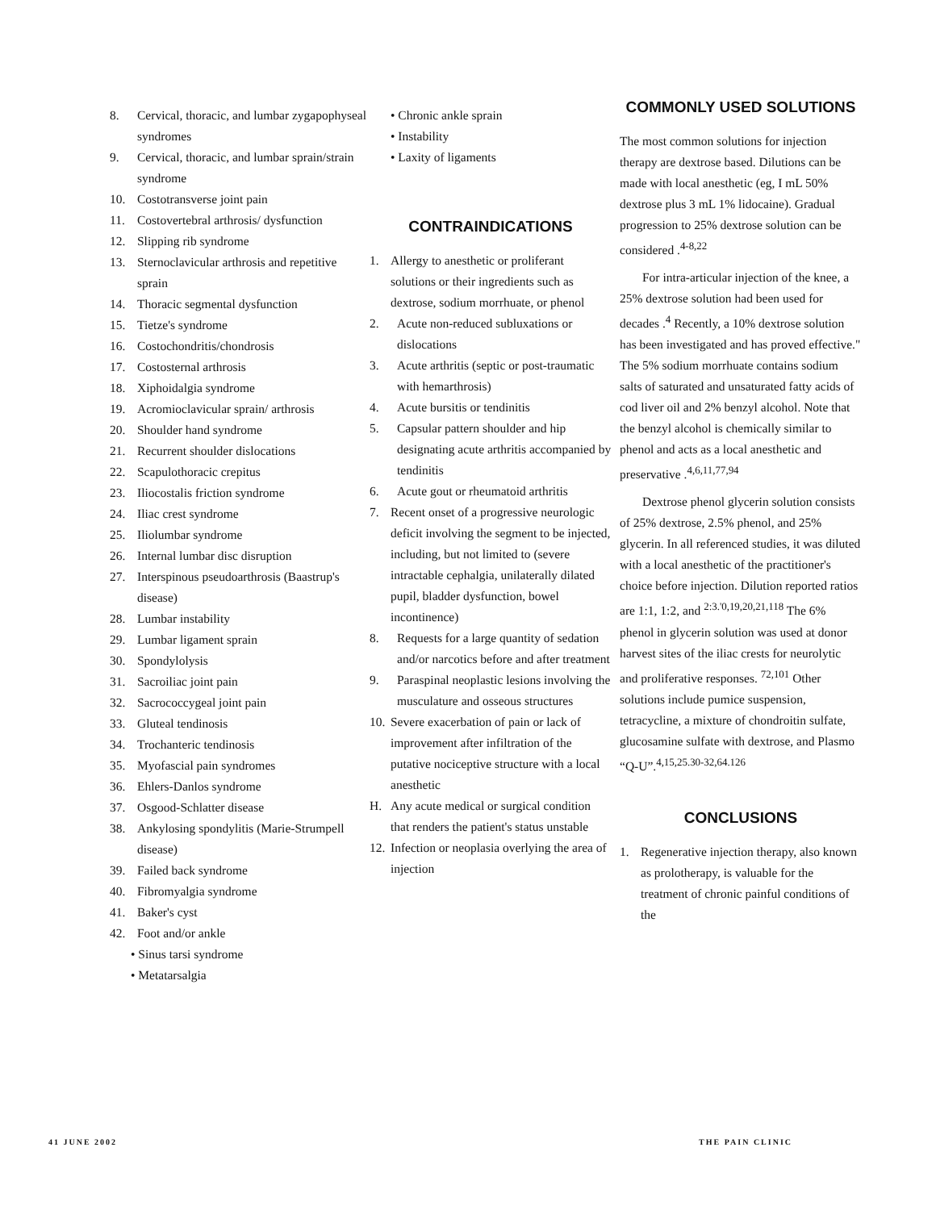8. Cervical, thoracic, and lumbar zygapophyseal syndromes
9. Cervical, thoracic, and lumbar sprain/strain syndrome
10. Costotransverse joint pain
11. Costovertebral arthrosis/ dysfunction
12. Slipping rib syndrome
13. Sternoclavicular arthrosis and repetitive sprain
14. Thoracic segmental dysfunction
15. Tietze's syndrome
16. Costochondritis/chondrosis
17. Costosternal arthrosis
18. Xiphoidalgia syndrome
19. Acromioclavicular sprain/ arthrosis
20. Shoulder hand syndrome
21. Recurrent shoulder dislocations
22. Scapulothoracic crepitus
23. Iliocostalis friction syndrome
24. Iliac crest syndrome
25. Iliolumbar syndrome
26. Internal lumbar disc disruption
27. Interspinous pseudoarthrosis (Baastrup's disease)
28. Lumbar instability
29. Lumbar ligament sprain
30. Spondylolysis
31. Sacroiliac joint pain
32. Sacrococcygeal joint pain
33. Gluteal tendinosis
34. Trochanteric tendinosis
35. Myofascial pain syndromes
36. Ehlers-Danlos syndrome
37. Osgood-Schlatter disease
38. Ankylosing spondylitis (Marie-Strumpell disease)
39. Failed back syndrome
40. Fibromyalgia syndrome
41. Baker's cyst
42. Foot and/or ankle
• Sinus tarsi syndrome
• Metatarsalgia
• Chronic ankle sprain
• Instability
• Laxity of ligaments
CONTRAINDICATIONS
1. Allergy to anesthetic or proliferant solutions or their ingredients such as dextrose, sodium morrhuate, or phenol
2. Acute non-reduced subluxations or dislocations
3. Acute arthritis (septic or post-traumatic with hemarthrosis)
4. Acute bursitis or tendinitis
5. Capsular pattern shoulder and hip designating acute arthritis accompanied by tendinitis
6. Acute gout or rheumatoid arthritis
7. Recent onset of a progressive neurologic deficit involving the segment to be injected, including, but not limited to (severe intractable cephalgia, unilaterally dilated pupil, bladder dysfunction, bowel incontinence)
8. Requests for a large quantity of sedation and/or narcotics before and after treatment
9. Paraspinal neoplastic lesions involving the musculature and osseous structures
10. Severe exacerbation of pain or lack of improvement after infiltration of the putative nociceptive structure with a local anesthetic
H. Any acute medical or surgical condition that renders the patient's status unstable
12. Infection or neoplasia overlying the area of injection
COMMONLY USED SOLUTIONS
The most common solutions for injection therapy are dextrose based. Dilutions can be made with local anesthetic (eg, I mL 50% dextrose plus 3 mL 1% lidocaine). Gradual progression to 25% dextrose solution can be considered .<sup>4-8,22</sup>
For intra-articular injection of the knee, a 25% dextrose solution had been used for decades .<sup>4</sup> Recently, a 10% dextrose solution has been investigated and has proved effective." The 5% sodium morrhuate contains sodium salts of saturated and unsaturated fatty acids of cod liver oil and 2% benzyl alcohol. Note that the benzyl alcohol is chemically similar to phenol and acts as a local anesthetic and preservative .<sup>4,6,11,77,94</sup>
Dextrose phenol glycerin solution consists of 25% dextrose, 2.5% phenol, and 25% glycerin. In all referenced studies, it was diluted with a local anesthetic of the practitioner's choice before injection. Dilution reported ratios are 1:1, 1:2, and <sup>2:3.'0,19,20,21,118</sup> The 6% phenol in glycerin solution was used at donor harvest sites of the iliac crests for neurolytic and proliferative responses. <sup>72,101</sup> Other solutions include pumice suspension, tetracycline, a mixture of chondroitin sulfate, glucosamine sulfate with dextrose, and Plasmo “Q-U”.<sup>4,15,25.30-32,64.126</sup>
CONCLUSIONS
1. Regenerative injection therapy, also known as prolotherapy, is valuable for the treatment of chronic painful conditions of the
41 JUNE 2002 THE PAIN CLINIC